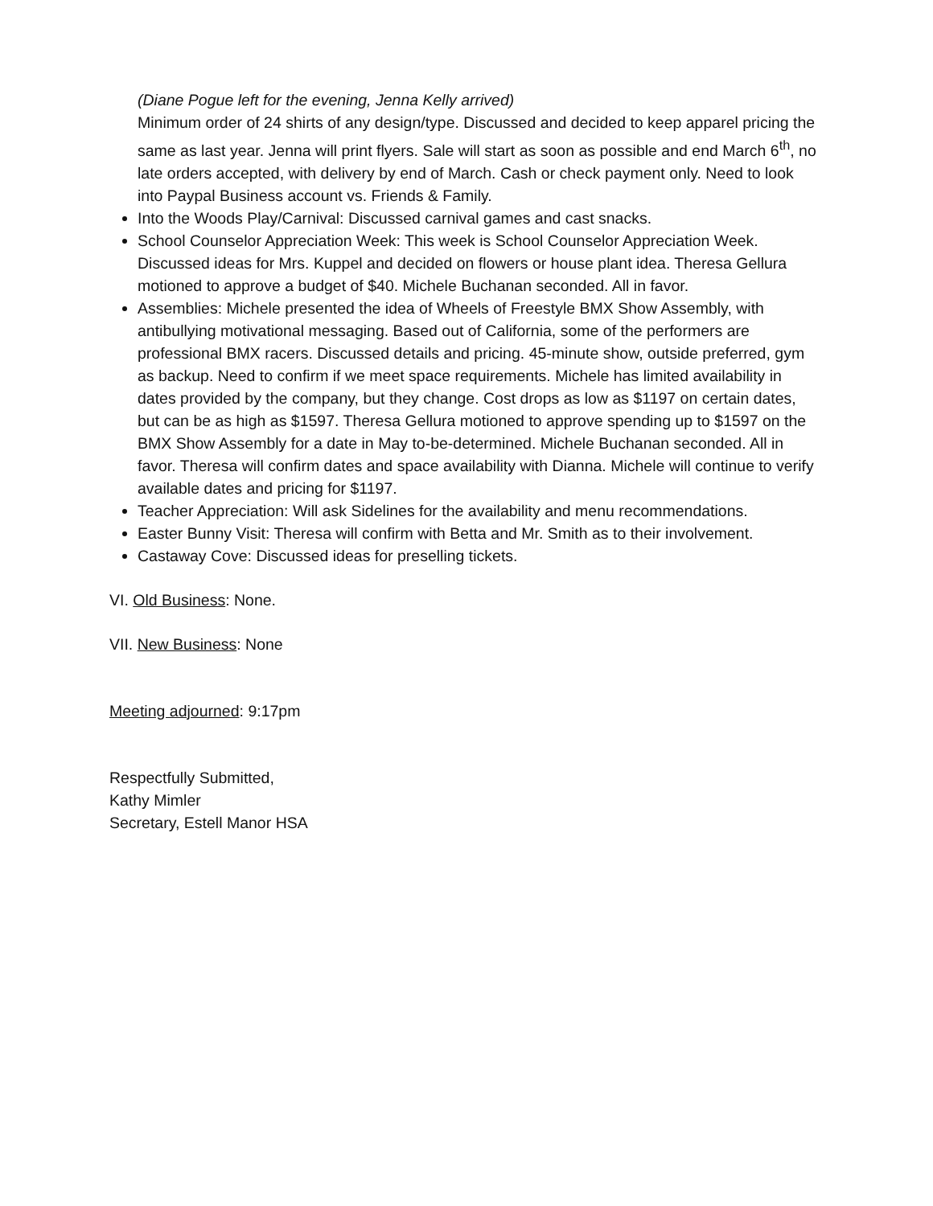(Diane Pogue left for the evening, Jenna Kelly arrived)
Minimum order of 24 shirts of any design/type. Discussed and decided to keep apparel pricing the same as last year. Jenna will print flyers. Sale will start as soon as possible and end March 6<sup>th</sup>, no late orders accepted, with delivery by end of March. Cash or check payment only. Need to look into Paypal Business account vs. Friends & Family.
Into the Woods Play/Carnival: Discussed carnival games and cast snacks.
School Counselor Appreciation Week: This week is School Counselor Appreciation Week. Discussed ideas for Mrs. Kuppel and decided on flowers or house plant idea. Theresa Gellura motioned to approve a budget of $40. Michele Buchanan seconded. All in favor.
Assemblies: Michele presented the idea of Wheels of Freestyle BMX Show Assembly, with antibullying motivational messaging. Based out of California, some of the performers are professional BMX racers. Discussed details and pricing. 45-minute show, outside preferred, gym as backup. Need to confirm if we meet space requirements. Michele has limited availability in dates provided by the company, but they change. Cost drops as low as $1197 on certain dates, but can be as high as $1597. Theresa Gellura motioned to approve spending up to $1597 on the BMX Show Assembly for a date in May to-be-determined. Michele Buchanan seconded. All in favor. Theresa will confirm dates and space availability with Dianna. Michele will continue to verify available dates and pricing for $1197.
Teacher Appreciation: Will ask Sidelines for the availability and menu recommendations.
Easter Bunny Visit: Theresa will confirm with Betta and Mr. Smith as to their involvement.
Castaway Cove: Discussed ideas for preselling tickets.
VI. Old Business: None.
VII. New Business: None
Meeting adjourned: 9:17pm
Respectfully Submitted,
Kathy Mimler
Secretary, Estell Manor HSA